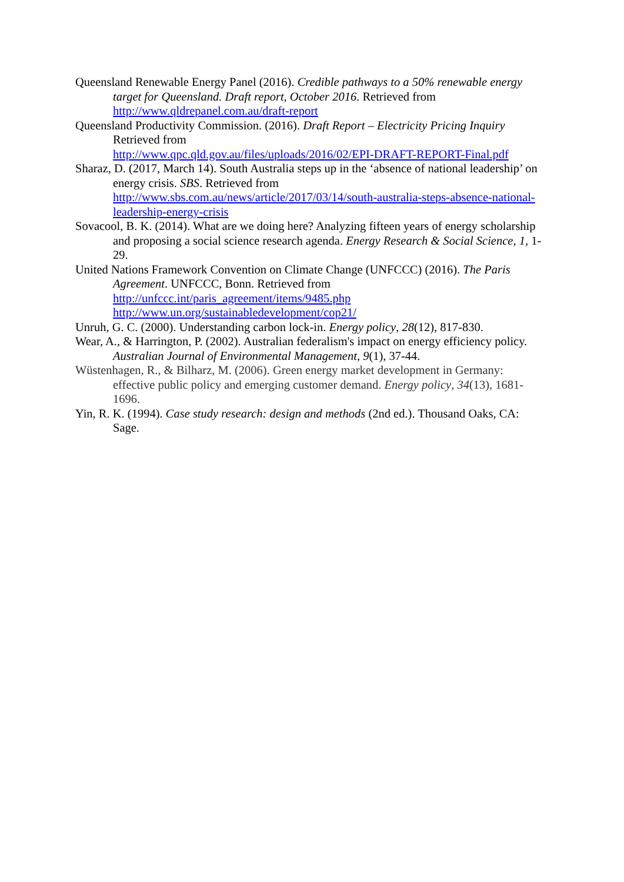Queensland Renewable Energy Panel (2016). Credible pathways to a 50% renewable energy target for Queensland. Draft report, October 2016. Retrieved from http://www.qldrepanel.com.au/draft-report
Queensland Productivity Commission. (2016). Draft Report – Electricity Pricing Inquiry Retrieved from
http://www.qpc.qld.gov.au/files/uploads/2016/02/EPI-DRAFT-REPORT-Final.pdf
Sharaz, D. (2017, March 14). South Australia steps up in the ‘absence of national leadership’ on energy crisis. SBS. Retrieved from http://www.sbs.com.au/news/article/2017/03/14/south-australia-steps-absence-national-leadership-energy-crisis
Sovacool, B. K. (2014). What are we doing here? Analyzing fifteen years of energy scholarship and proposing a social science research agenda. Energy Research & Social Science, 1, 1-29.
United Nations Framework Convention on Climate Change (UNFCCC) (2016). The Paris Agreement. UNFCCC, Bonn. Retrieved from
http://unfccc.int/paris_agreement/items/9485.php
http://www.un.org/sustainabledevelopment/cop21/
Unruh, G. C. (2000). Understanding carbon lock-in. Energy policy, 28(12), 817-830.
Wear, A., & Harrington, P. (2002). Australian federalism's impact on energy efficiency policy. Australian Journal of Environmental Management, 9(1), 37-44.
Wüstenhagen, R., & Bilharz, M. (2006). Green energy market development in Germany: effective public policy and emerging customer demand. Energy policy, 34(13), 1681-1696.
Yin, R. K. (1994). Case study research: design and methods (2nd ed.). Thousand Oaks, CA: Sage.